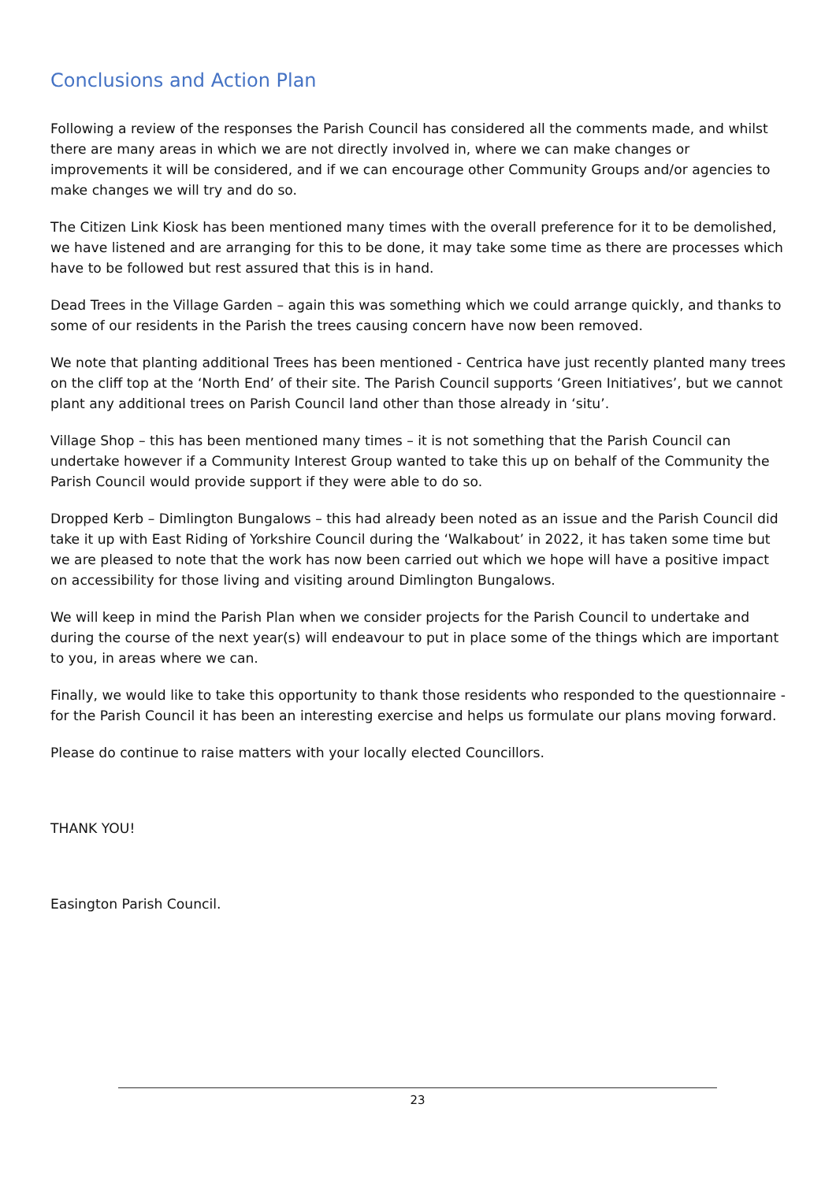Conclusions and Action Plan
Following a review of the responses the Parish Council has considered all the comments made, and whilst there are many areas in which we are not directly involved in, where we can make changes or improvements it will be considered, and if we can encourage other Community Groups and/or agencies to make changes we will try and do so.
The Citizen Link Kiosk has been mentioned many times with the overall preference for it to be demolished, we have listened and are arranging for this to be done, it may take some time as there are processes which have to be followed but rest assured that this is in hand.
Dead Trees in the Village Garden – again this was something which we could arrange quickly, and thanks to some of our residents in the Parish the trees causing concern have now been removed.
We note that planting additional Trees has been mentioned - Centrica have just recently planted many trees on the cliff top at the ‘North End’ of their site. The Parish Council supports ‘Green Initiatives’, but we cannot plant any additional trees on Parish Council land other than those already in ‘situ’.
Village Shop – this has been mentioned many times – it is not something that the Parish Council can undertake however if a Community Interest Group wanted to take this up on behalf of the Community the Parish Council would provide support if they were able to do so.
Dropped Kerb – Dimlington Bungalows – this had already been noted as an issue and the Parish Council did take it up with East Riding of Yorkshire Council during the ‘Walkabout’ in 2022, it has taken some time but we are pleased to note that the work has now been carried out which we hope will have a positive impact on accessibility for those living and visiting around Dimlington Bungalows.
We will keep in mind the Parish Plan when we consider projects for the Parish Council to undertake and during the course of the next year(s) will endeavour to put in place some of the things which are important to you, in areas where we can.
Finally, we would like to take this opportunity to thank those residents who responded to the questionnaire - for the Parish Council it has been an interesting exercise and helps us formulate our plans moving forward.
Please do continue to raise matters with your locally elected Councillors.
THANK YOU!
Easington Parish Council.
23